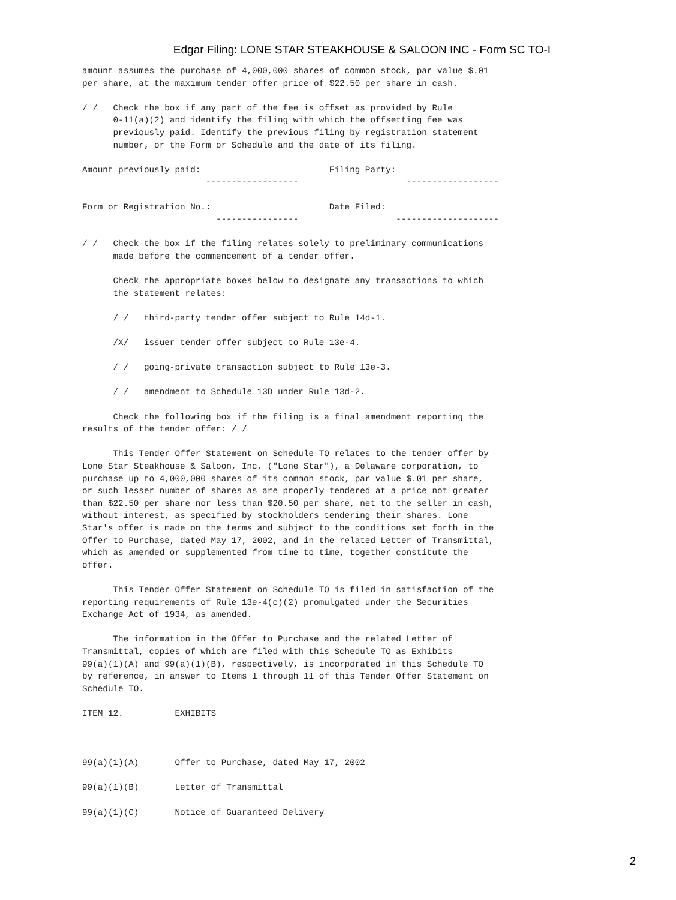Edgar Filing: LONE STAR STEAKHOUSE & SALOON INC - Form SC TO-I
amount assumes the purchase of 4,000,000 shares of common stock, par value $.01
per share, at the maximum tender offer price of $22.50 per share in cash.

/ /   Check the box if any part of the fee is offset as provided by Rule
      0-11(a)(2) and identify the filing with which the offsetting fee was
      previously paid. Identify the previous filing by registration statement
      number, or the Form or Schedule and the date of its filing.

Amount previously paid:                         Filing Party:
                        ------------------                     ------------------

Form or Registration No.:                       Date Filed:
                          ----------------                   --------------------

/ /   Check the box if the filing relates solely to preliminary communications
      made before the commencement of a tender offer.

      Check the appropriate boxes below to designate any transactions to which
      the statement relates:

      / /   third-party tender offer subject to Rule 14d-1.

      /X/   issuer tender offer subject to Rule 13e-4.

      / /   going-private transaction subject to Rule 13e-3.

      / /   amendment to Schedule 13D under Rule 13d-2.

      Check the following box if the filing is a final amendment reporting the
results of the tender offer: / /

      This Tender Offer Statement on Schedule TO relates to the tender offer by
Lone Star Steakhouse & Saloon, Inc. ("Lone Star"), a Delaware corporation, to
purchase up to 4,000,000 shares of its common stock, par value $.01 per share,
or such lesser number of shares as are properly tendered at a price not greater
than $22.50 per share nor less than $20.50 per share, net to the seller in cash,
without interest, as specified by stockholders tendering their shares. Lone
Star's offer is made on the terms and subject to the conditions set forth in the
Offer to Purchase, dated May 17, 2002, and in the related Letter of Transmittal,
which as amended or supplemented from time to time, together constitute the
offer.

      This Tender Offer Statement on Schedule TO is filed in satisfaction of the
reporting requirements of Rule 13e-4(c)(2) promulgated under the Securities
Exchange Act of 1934, as amended.

      The information in the Offer to Purchase and the related Letter of
Transmittal, copies of which are filed with this Schedule TO as Exhibits
99(a)(1)(A) and 99(a)(1)(B), respectively, is incorporated in this Schedule TO
by reference, in answer to Items 1 through 11 of this Tender Offer Statement on
Schedule TO.

ITEM 12.          EXHIBITS



99(a)(1)(A)       Offer to Purchase, dated May 17, 2002

99(a)(1)(B)       Letter of Transmittal

99(a)(1)(C)       Notice of Guaranteed Delivery
2